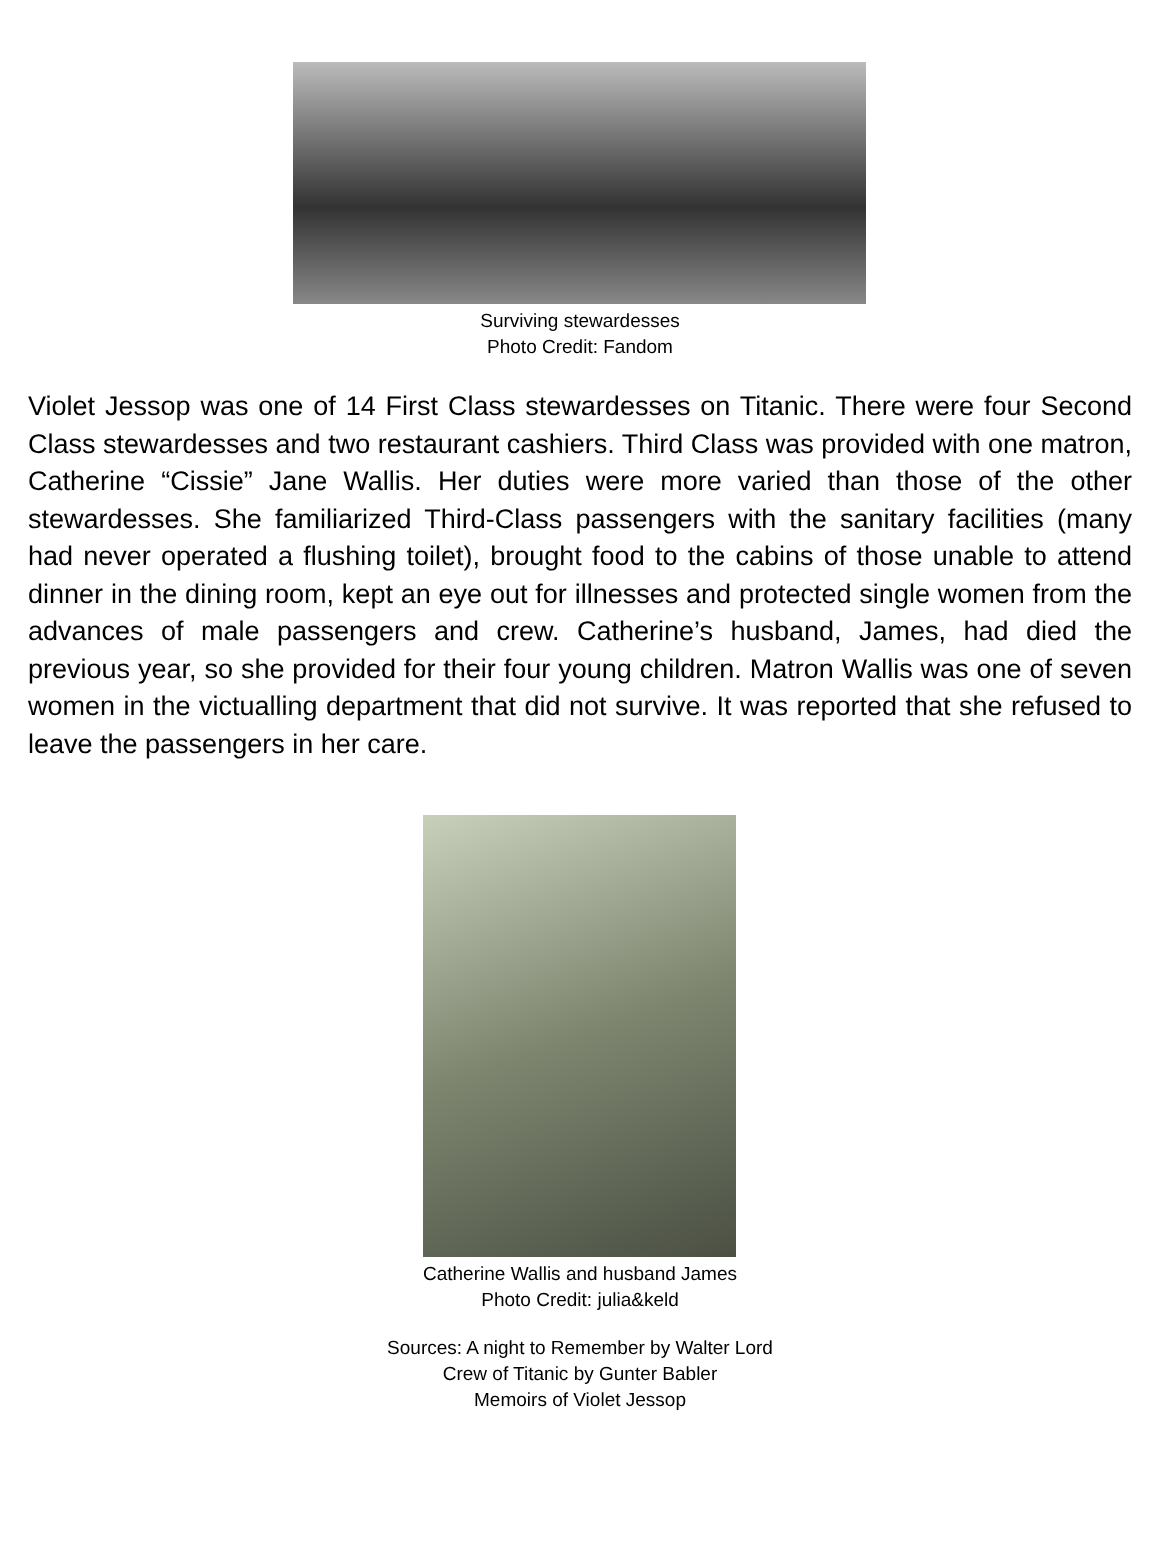Surviving stewardesses
Photo Credit: Fandom
Violet Jessop was one of 14 First Class stewardesses on Titanic. There were four Second Class stewardesses and two restaurant cashiers. Third Class was provided with one matron, Catherine “Cissie” Jane Wallis. Her duties were more varied than those of the other stewardesses. She familiarized Third-Class passengers with the sanitary facilities (many had never operated a flushing toilet), brought food to the cabins of those unable to attend dinner in the dining room, kept an eye out for illnesses and protected single women from the advances of male passengers and crew. Catherine’s husband, James, had died the previous year, so she provided for their four young children. Matron Wallis was one of seven women in the victualling department that did not survive. It was reported that she refused to leave the passengers in her care.
Catherine Wallis and husband James
Photo Credit: julia&keld
Sources: A night to Remember by Walter Lord
Crew of Titanic by Gunter Babler
Memoirs of Violet Jessop